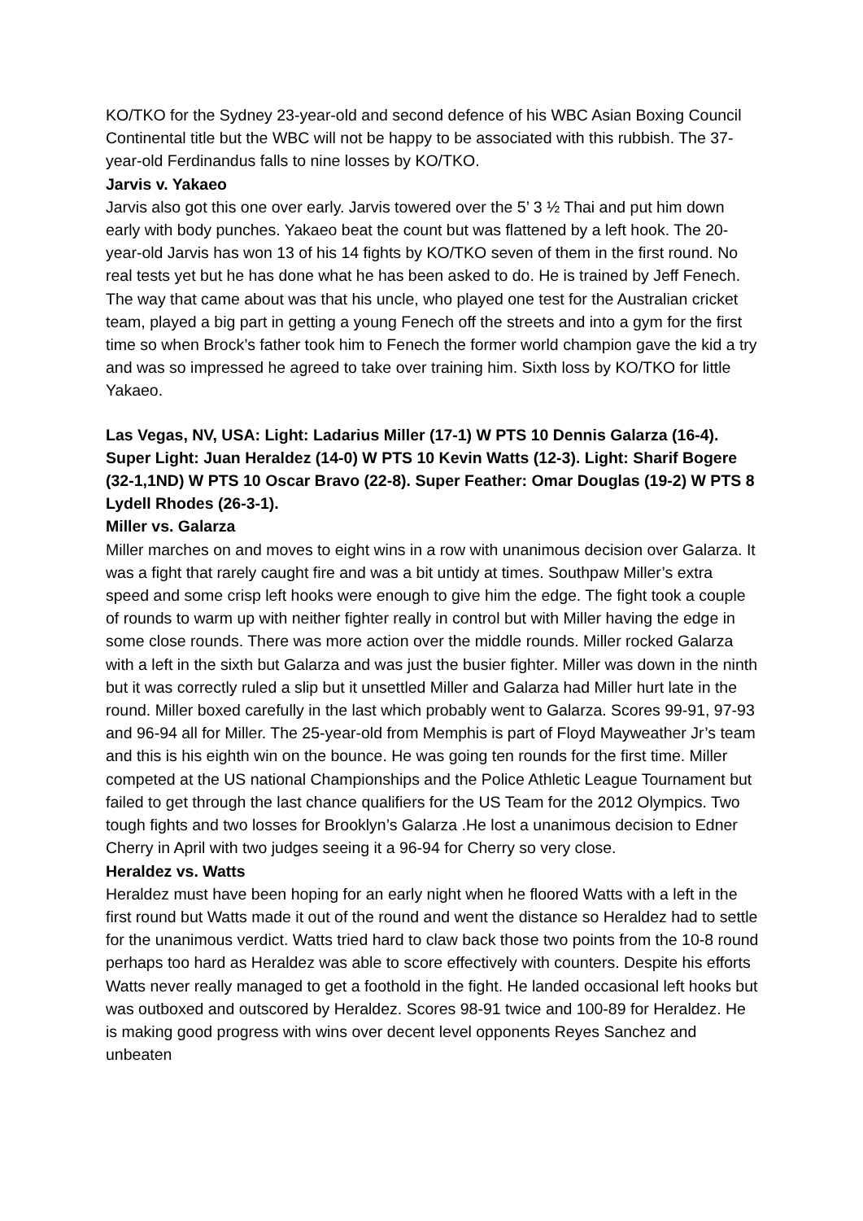KO/TKO for the Sydney 23-year-old and second defence of his WBC Asian Boxing Council Continental title but the WBC will not be happy to be associated with this rubbish. The 37-year-old Ferdinandus falls to nine losses by KO/TKO.
Jarvis v. Yakaeo
Jarvis also got this one over early. Jarvis towered over the 5’ 3 ½ Thai and put him down early with body punches. Yakaeo beat the count but was flattened by a left hook. The 20-year-old Jarvis has won 13 of his 14 fights by KO/TKO seven of them in the first round. No real tests yet but he has done what he has been asked to do. He is trained by Jeff Fenech. The way that came about was that his uncle, who played one test for the Australian cricket team, played a big part in getting a young Fenech off the streets and into a gym for the first time so when Brock’s father took him to Fenech the former world champion gave the kid a try and was so impressed he agreed to take over training him. Sixth loss by KO/TKO for little Yakaeo.
Las Vegas, NV, USA: Light: Ladarius Miller (17-1) W PTS 10 Dennis Galarza (16-4). Super Light: Juan Heraldez (14-0) W PTS 10 Kevin Watts (12-3). Light: Sharif Bogere (32-1,1ND) W PTS 10 Oscar Bravo (22-8). Super Feather: Omar Douglas (19-2) W PTS 8 Lydell Rhodes (26-3-1).
Miller vs. Galarza
Miller marches on and moves to eight wins in a row with unanimous decision over Galarza. It was a fight that rarely caught fire and was a bit untidy at times. Southpaw Miller’s extra speed and some crisp left hooks were enough to give him the edge. The fight took a couple of rounds to warm up with neither fighter really in control but with Miller having the edge in some close rounds. There was more action over the middle rounds. Miller rocked Galarza with a left in the sixth but Galarza and was just the busier fighter. Miller was down in the ninth but it was correctly ruled a slip but it unsettled Miller and Galarza had Miller hurt late in the round. Miller boxed carefully in the last which probably went to Galarza. Scores 99-91, 97-93 and 96-94 all for Miller. The 25-year-old from Memphis is part of Floyd Mayweather Jr’s team and this is his eighth win on the bounce. He was going ten rounds for the first time. Miller competed at the US national Championships and the Police Athletic League Tournament but failed to get through the last chance qualifiers for the US Team for the 2012 Olympics. Two tough fights and two losses for Brooklyn’s Galarza .He lost a unanimous decision to Edner Cherry in April with two judges seeing it a 96-94 for Cherry so very close.
Heraldez vs. Watts
Heraldez must have been hoping for an early night when he floored Watts with a left in the first round but Watts made it out of the round and went the distance so Heraldez had to settle for the unanimous verdict. Watts tried hard to claw back those two points from the 10-8 round perhaps too hard as Heraldez was able to score effectively with counters. Despite his efforts Watts never really managed to get a foothold in the fight. He landed occasional left hooks but was outboxed and outscored by Heraldez. Scores 98-91 twice and 100-89 for Heraldez. He is making good progress with wins over decent level opponents Reyes Sanchez and unbeaten